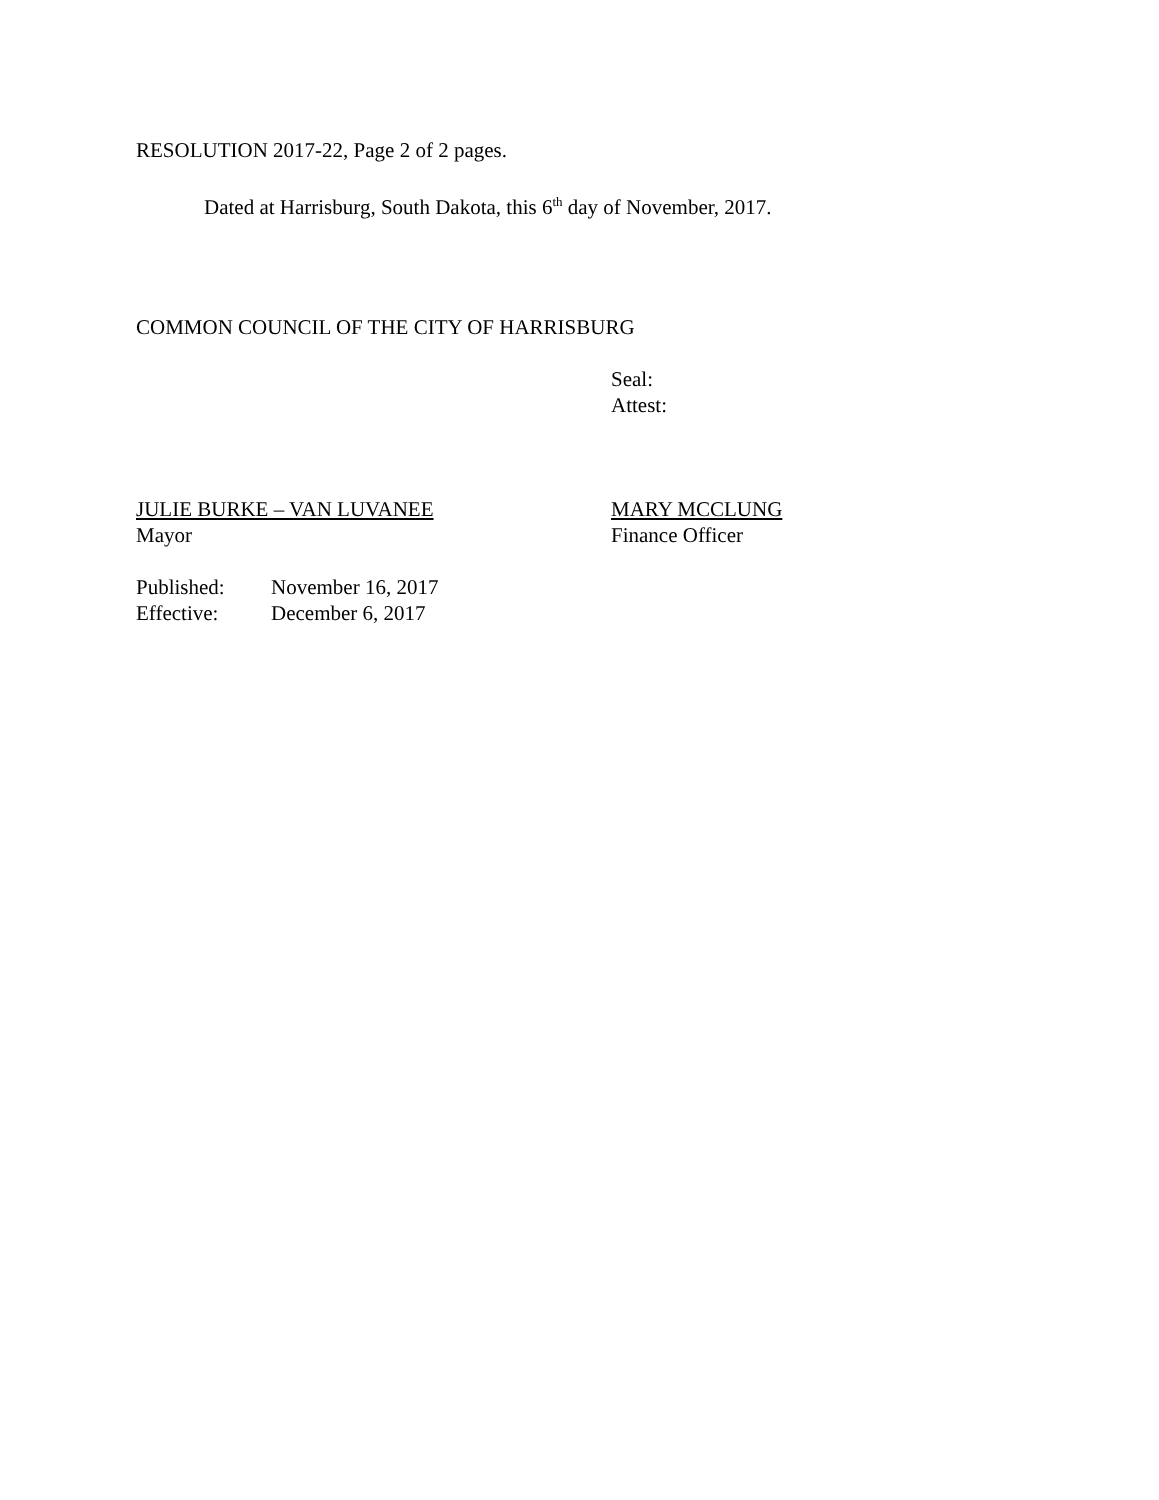RESOLUTION 2017-22, Page 2 of 2 pages.
Dated at Harrisburg, South Dakota, this 6<sup>th</sup> day of November, 2017.
COMMON COUNCIL OF THE CITY OF HARRISBURG
Seal:
Attest:
JULIE BURKE – VAN LUVANEE
Mayor
MARY MCCLUNG
Finance Officer
Published: November 16, 2017
Effective: December 6, 2017